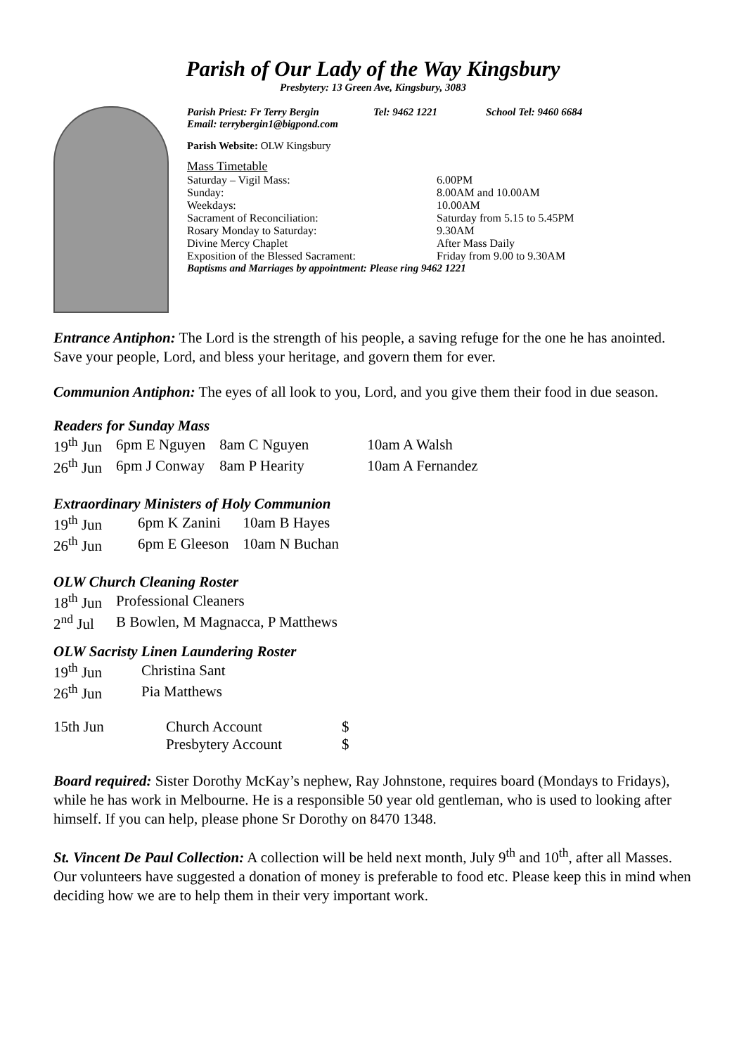Parish of Our Lady of the Way Kingsbury
Presbytery: 13 Green Ave, Kingsbury, 3083
Parish Priest: Fr Terry Bergin Tel: 9462 1221 School Tel: 9460 6684
Email: terrybergin1@bigpond.com
Parish Website: OLW Kingsbury
Mass Timetable
| Saturday – Vigil Mass: | 6.00PM |
| Sunday: | 8.00AM and 10.00AM |
| Weekdays: | 10.00AM |
| Sacrament of Reconciliation: | Saturday from 5.15 to 5.45PM |
| Rosary Monday to Saturday: | 9.30AM |
| Divine Mercy Chaplet | After Mass Daily |
| Exposition of the Blessed Sacrament: | Friday from 9.00 to 9.30AM |
Baptisms and Marriages by appointment: Please ring 9462 1221
Entrance Antiphon: The Lord is the strength of his people, a saving refuge for the one he has anointed. Save your people, Lord, and bless your heritage, and govern them for ever.
Communion Antiphon: The eyes of all look to you, Lord, and you give them their food in due season.
Readers for Sunday Mass
| 19<sup>th</sup> Jun | 6pm E Nguyen | 8am C Nguyen | 10am A Walsh |
| 26<sup>th</sup> Jun | 6pm J Conway | 8am P Hearity | 10am A Fernandez |
Extraordinary Ministers of Holy Communion
| 19<sup>th</sup> Jun | 6pm K Zanini | 10am B Hayes |
| 26<sup>th</sup> Jun | 6pm E Gleeson | 10am N Buchan |
OLW Church Cleaning Roster
| 18<sup>th</sup> Jun | Professional Cleaners |
| 2<sup>nd</sup> Jul | B Bowlen, M Magnacca, P Matthews |
OLW Sacristy Linen Laundering Roster
| 19<sup>th</sup> Jun | Christina Sant |
| 26<sup>th</sup> Jun | Pia Matthews |
| 15th Jun | Church Account | $ |
| | Presbytery Account | $ |
Board required: Sister Dorothy McKay’s nephew, Ray Johnstone, requires board (Mondays to Fridays), while he has work in Melbourne. He is a responsible 50 year old gentleman, who is used to looking after himself. If you can help, please phone Sr Dorothy on 8470 1348.
St. Vincent De Paul Collection: A collection will be held next month, July 9<sup>th</sup> and 10<sup>th</sup>, after all Masses. Our volunteers have suggested a donation of money is preferable to food etc. Please keep this in mind when deciding how we are to help them in their very important work.